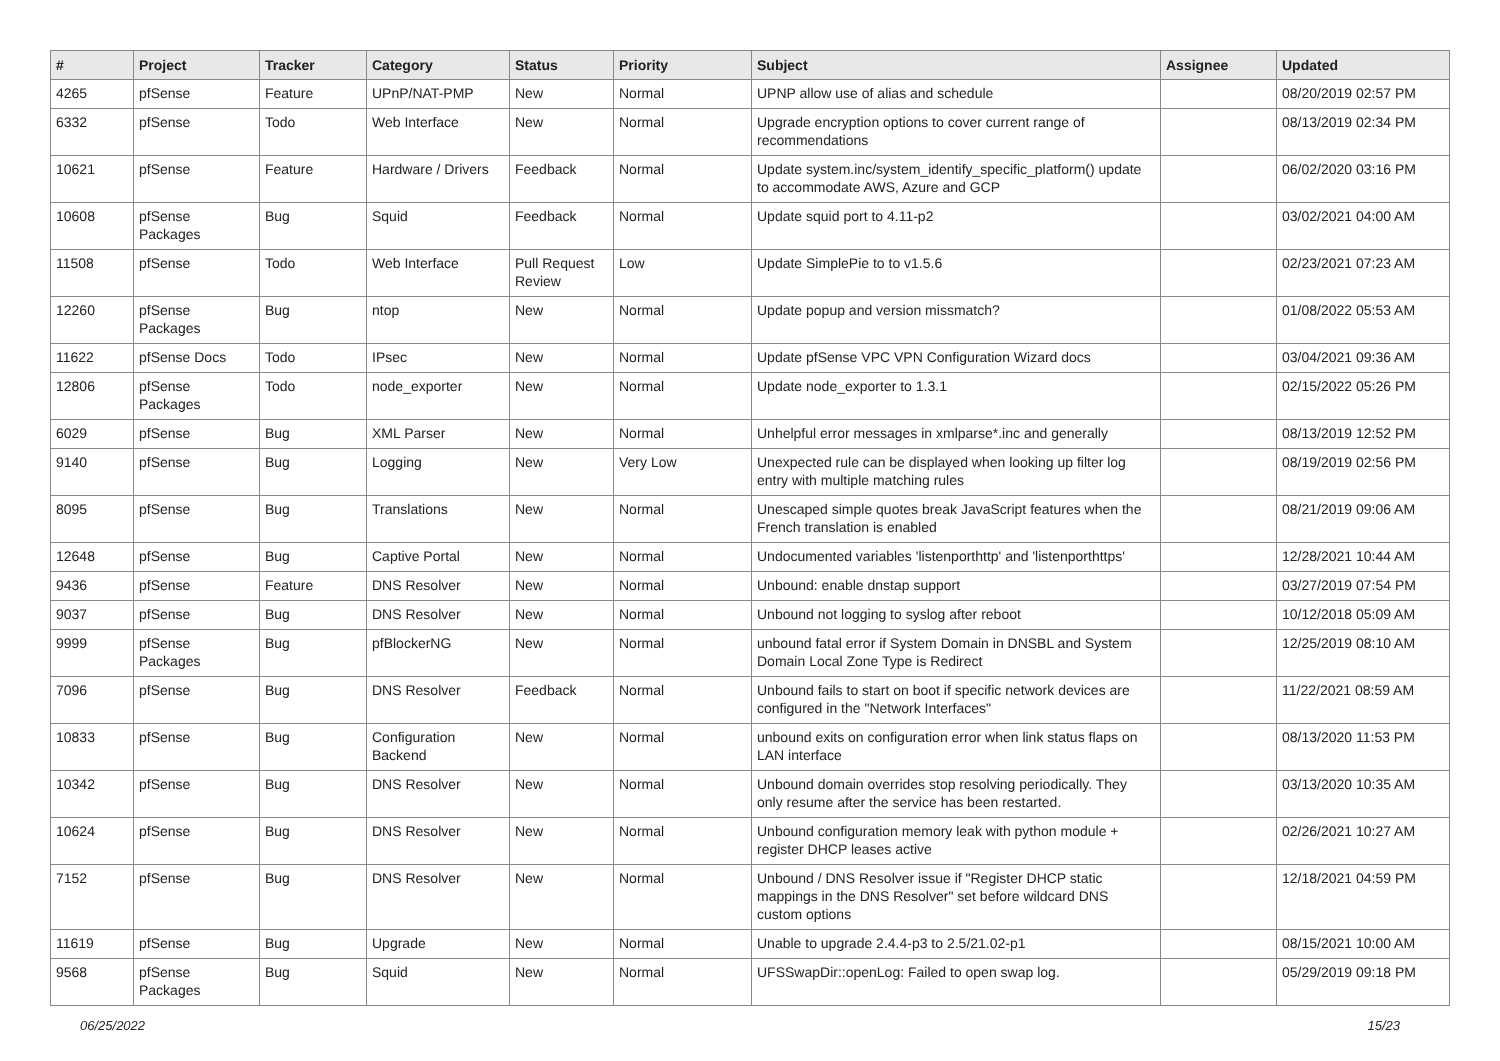| # | Project | Tracker | Category | Status | Priority | Subject | Assignee | Updated |
| --- | --- | --- | --- | --- | --- | --- | --- | --- |
| 4265 | pfSense | Feature | UPnP/NAT-PMP | New | Normal | UPNP allow use of alias and schedule | | 08/20/2019 02:57 PM |
| 6332 | pfSense | Todo | Web Interface | New | Normal | Upgrade encryption options to cover current range of recommendations | | 08/13/2019 02:34 PM |
| 10621 | pfSense | Feature | Hardware / Drivers | Feedback | Normal | Update system.inc/system_identify_specific_platform() update to accommodate AWS, Azure and GCP | | 06/02/2020 03:16 PM |
| 10608 | pfSense Packages | Bug | Squid | Feedback | Normal | Update squid port to 4.11-p2 | | 03/02/2021 04:00 AM |
| 11508 | pfSense | Todo | Web Interface | Pull Request Review | Low | Update SimplePie to to v1.5.6 | | 02/23/2021 07:23 AM |
| 12260 | pfSense Packages | Bug | ntop | New | Normal | Update popup and version missmatch? | | 01/08/2022 05:53 AM |
| 11622 | pfSense Docs | Todo | IPsec | New | Normal | Update pfSense VPC VPN Configuration Wizard docs | | 03/04/2021 09:36 AM |
| 12806 | pfSense Packages | Todo | node_exporter | New | Normal | Update node_exporter to 1.3.1 | | 02/15/2022 05:26 PM |
| 6029 | pfSense | Bug | XML Parser | New | Normal | Unhelpful error messages in xmlparse*.inc and generally | | 08/13/2019 12:52 PM |
| 9140 | pfSense | Bug | Logging | New | Very Low | Unexpected rule can be displayed when looking up filter log entry with multiple matching rules | | 08/19/2019 02:56 PM |
| 8095 | pfSense | Bug | Translations | New | Normal | Unescaped simple quotes break JavaScript features when the French translation is enabled | | 08/21/2019 09:06 AM |
| 12648 | pfSense | Bug | Captive Portal | New | Normal | Undocumented variables 'listenporthttp' and 'listenporthttps' | | 12/28/2021 10:44 AM |
| 9436 | pfSense | Feature | DNS Resolver | New | Normal | Unbound: enable dnstap support | | 03/27/2019 07:54 PM |
| 9037 | pfSense | Bug | DNS Resolver | New | Normal | Unbound not logging to syslog after reboot | | 10/12/2018 05:09 AM |
| 9999 | pfSense Packages | Bug | pfBlockerNG | New | Normal | unbound fatal error if System Domain in DNSBL and System Domain Local Zone Type is Redirect | | 12/25/2019 08:10 AM |
| 7096 | pfSense | Bug | DNS Resolver | Feedback | Normal | Unbound fails to start on boot if specific network devices are configured in the "Network Interfaces" | | 11/22/2021 08:59 AM |
| 10833 | pfSense | Bug | Configuration Backend | New | Normal | unbound exits on configuration error when link status flaps on LAN interface | | 08/13/2020 11:53 PM |
| 10342 | pfSense | Bug | DNS Resolver | New | Normal | Unbound domain overrides stop resolving periodically. They only resume after the service has been restarted. | | 03/13/2020 10:35 AM |
| 10624 | pfSense | Bug | DNS Resolver | New | Normal | Unbound configuration memory leak with python module + register DHCP leases active | | 02/26/2021 10:27 AM |
| 7152 | pfSense | Bug | DNS Resolver | New | Normal | Unbound / DNS Resolver issue if "Register DHCP static mappings in the DNS Resolver" set before wildcard DNS custom options | | 12/18/2021 04:59 PM |
| 11619 | pfSense | Bug | Upgrade | New | Normal | Unable to upgrade 2.4.4-p3 to 2.5/21.02-p1 | | 08/15/2021 10:00 AM |
| 9568 | pfSense Packages | Bug | Squid | New | Normal | UFSSwapDir::openLog: Failed to open swap log. | | 05/29/2019 09:18 PM |
06/25/2022 15/23